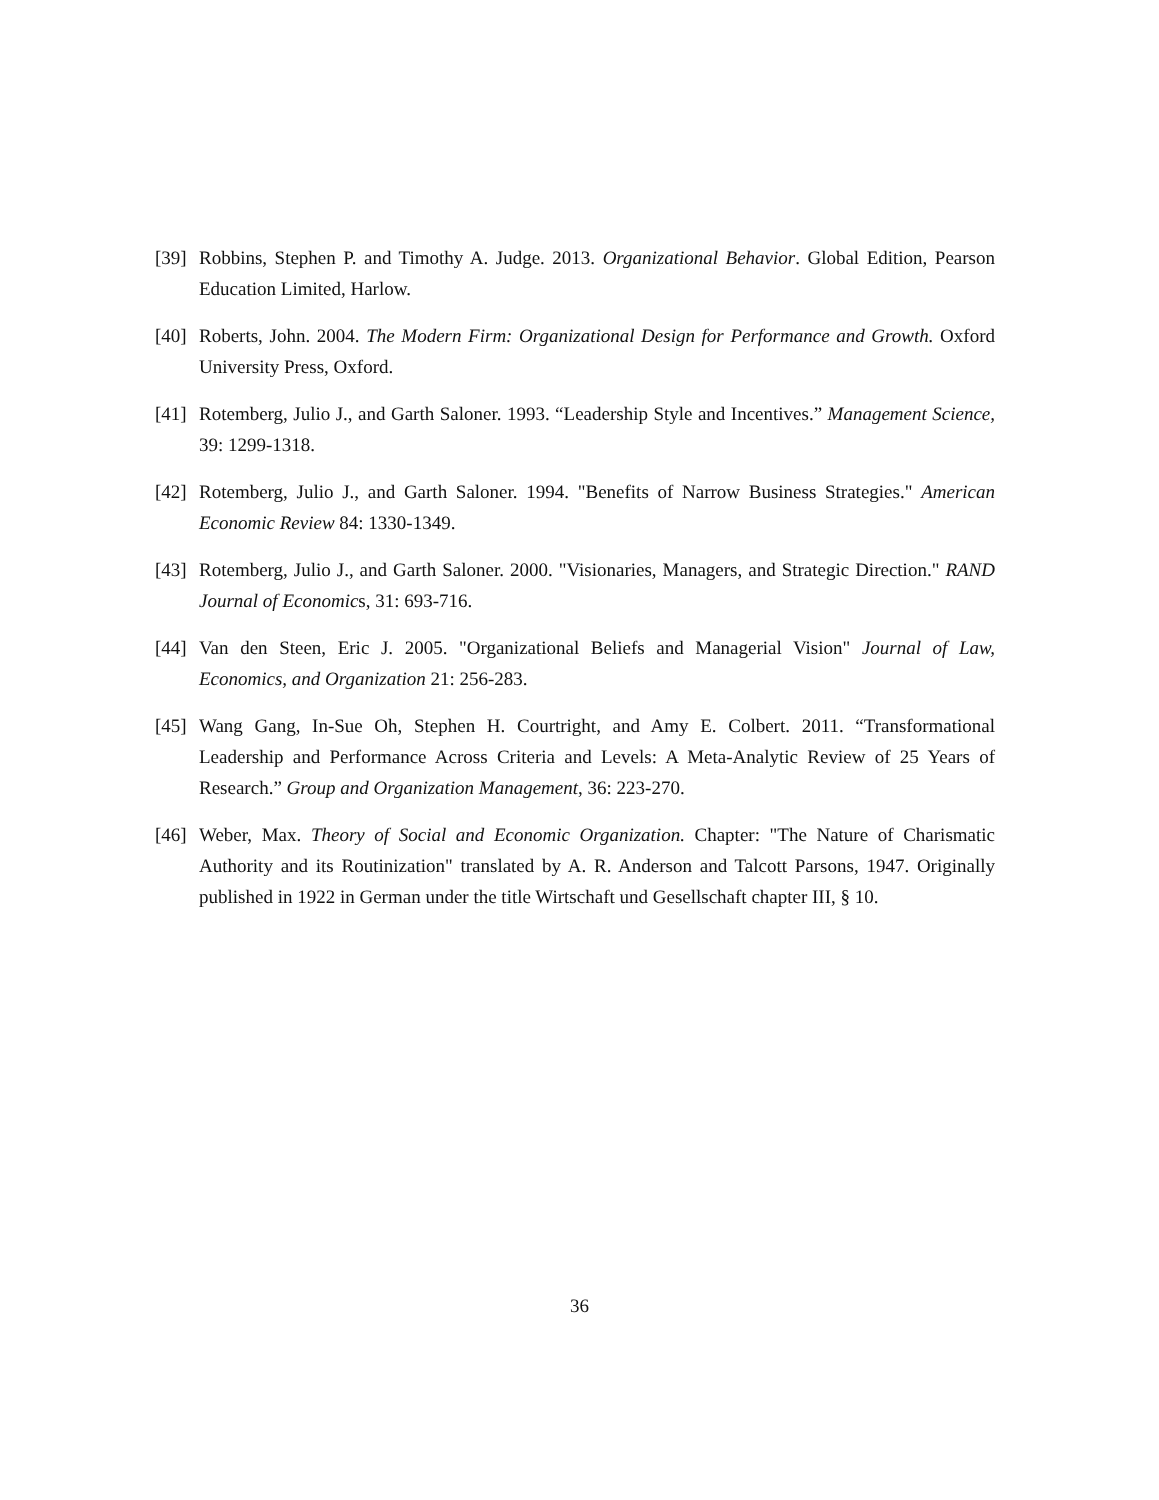[39] Robbins, Stephen P. and Timothy A. Judge. 2013. Organizational Behavior. Global Edition, Pearson Education Limited, Harlow.
[40] Roberts, John. 2004. The Modern Firm: Organizational Design for Performance and Growth. Oxford University Press, Oxford.
[41] Rotemberg, Julio J., and Garth Saloner. 1993. “Leadership Style and Incentives.” Management Science, 39: 1299-1318.
[42] Rotemberg, Julio J., and Garth Saloner. 1994. "Benefits of Narrow Business Strategies." American Economic Review 84: 1330-1349.
[43] Rotemberg, Julio J., and Garth Saloner. 2000. "Visionaries, Managers, and Strategic Direction." RAND Journal of Economics, 31: 693-716.
[44] Van den Steen, Eric J. 2005. "Organizational Beliefs and Managerial Vision" Journal of Law, Economics, and Organization 21: 256-283.
[45] Wang Gang, In-Sue Oh, Stephen H. Courtright, and Amy E. Colbert. 2011. “Transformational Leadership and Performance Across Criteria and Levels: A Meta-Analytic Review of 25 Years of Research.” Group and Organization Management, 36: 223-270.
[46] Weber, Max. Theory of Social and Economic Organization. Chapter: "The Nature of Charismatic Authority and its Routinization" translated by A. R. Anderson and Talcott Parsons, 1947. Originally published in 1922 in German under the title Wirtschaft und Gesellschaft chapter III, § 10.
36